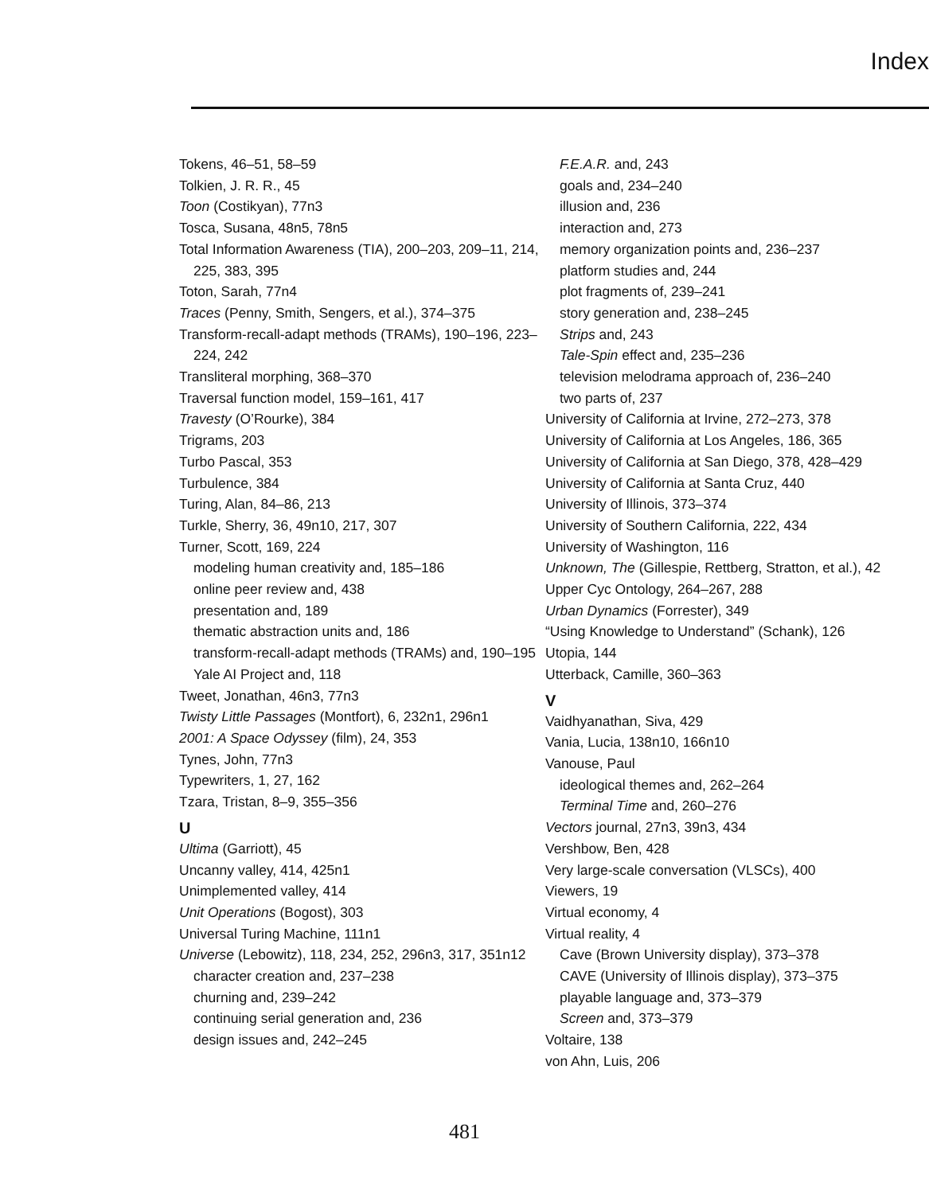Index
Tokens, 46–51, 58–59
Tolkien, J. R. R., 45
Toon (Costikyan), 77n3
Tosca, Susana, 48n5, 78n5
Total Information Awareness (TIA), 200–203, 209–11, 214, 225, 383, 395
Toton, Sarah, 77n4
Traces (Penny, Smith, Sengers, et al.), 374–375
Transform-recall-adapt methods (TRAMs), 190–196, 223–224, 242
Transliteral morphing, 368–370
Traversal function model, 159–161, 417
Travesty (O’Rourke), 384
Trigrams, 203
Turbo Pascal, 353
Turbulence, 384
Turing, Alan, 84–86, 213
Turkle, Sherry, 36, 49n10, 217, 307
Turner, Scott, 169, 224
modeling human creativity and, 185–186
online peer review and, 438
presentation and, 189
thematic abstraction units and, 186
transform-recall-adapt methods (TRAMs) and, 190–195
Yale AI Project and, 118
Tweet, Jonathan, 46n3, 77n3
Twisty Little Passages (Montfort), 6, 232n1, 296n1
2001: A Space Odyssey (film), 24, 353
Tynes, John, 77n3
Typewriters, 1, 27, 162
Tzara, Tristan, 8–9, 355–356
U
Ultima (Garriott), 45
Uncanny valley, 414, 425n1
Unimplemented valley, 414
Unit Operations (Bogost), 303
Universal Turing Machine, 111n1
Universe (Lebowitz), 118, 234, 252, 296n3, 317, 351n12
character creation and, 237–238
churning and, 239–242
continuing serial generation and, 236
design issues and, 242–245
F.E.A.R. and, 243
goals and, 234–240
illusion and, 236
interaction and, 273
memory organization points and, 236–237
platform studies and, 244
plot fragments of, 239–241
story generation and, 238–245
Strips and, 243
Tale-Spin effect and, 235–236
television melodrama approach of, 236–240
two parts of, 237
University of California at Irvine, 272–273, 378
University of California at Los Angeles, 186, 365
University of California at San Diego, 378, 428–429
University of California at Santa Cruz, 440
University of Illinois, 373–374
University of Southern California, 222, 434
University of Washington, 116
Unknown, The (Gillespie, Rettberg, Stratton, et al.), 42
Upper Cyc Ontology, 264–267, 288
Urban Dynamics (Forrester), 349
“Using Knowledge to Understand” (Schank), 126
Utopia, 144
Utterback, Camille, 360–363
V
Vaidhyanathan, Siva, 429
Vania, Lucia, 138n10, 166n10
Vanouse, Paul
ideological themes and, 262–264
Terminal Time and, 260–276
Vectors journal, 27n3, 39n3, 434
Vershbow, Ben, 428
Very large-scale conversation (VLSCs), 400
Viewers, 19
Virtual economy, 4
Virtual reality, 4
Cave (Brown University display), 373–378
CAVE (University of Illinois display), 373–375
playable language and, 373–379
Screen and, 373–379
Voltaire, 138
von Ahn, Luis, 206
481